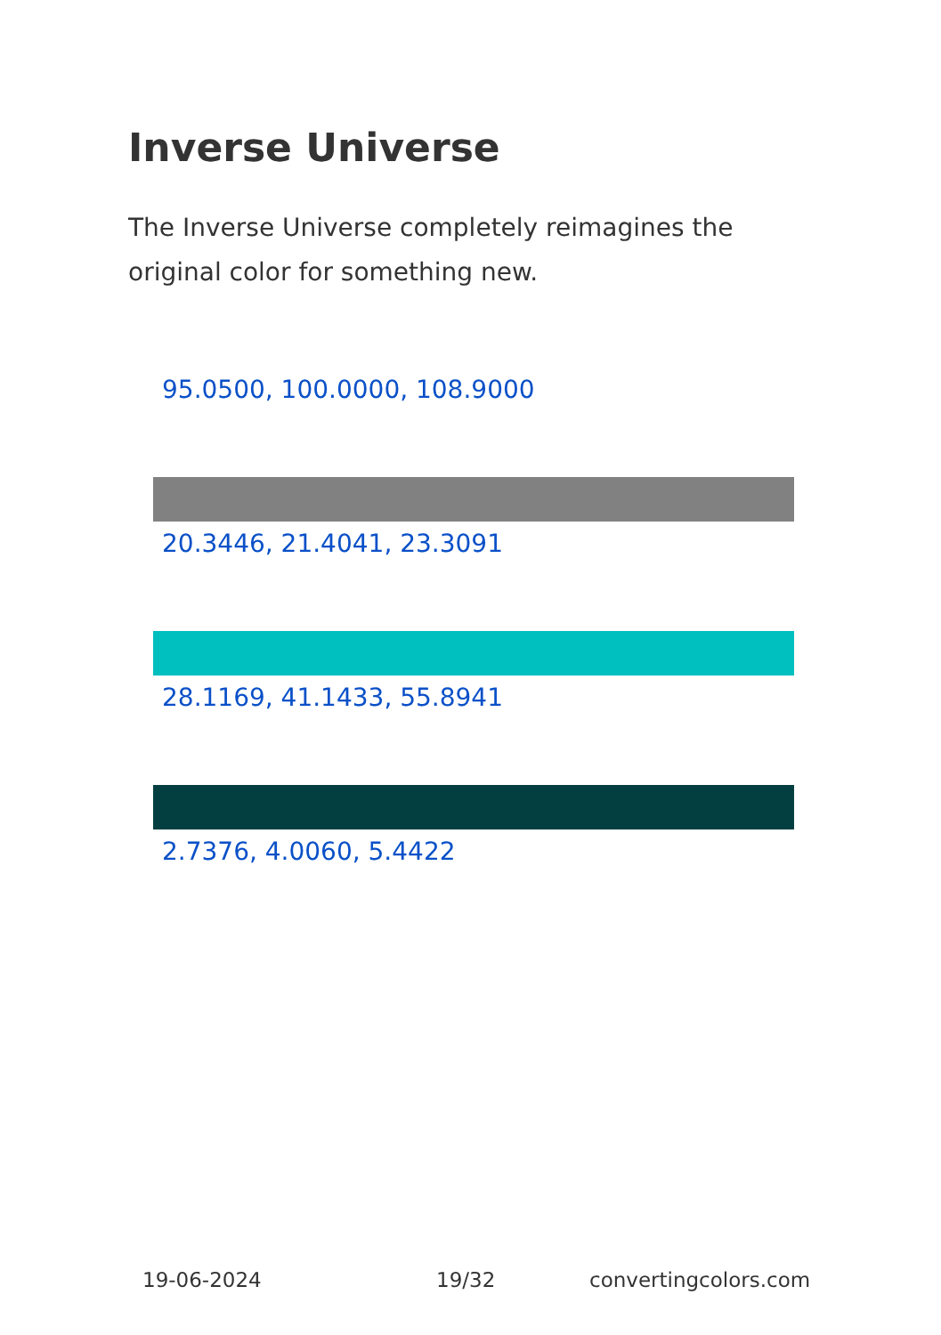Inverse Universe
The Inverse Universe completely reimagines the original color for something new.
95.0500, 100.0000, 108.9000
20.3446, 21.4041, 23.3091
28.1169, 41.1433, 55.8941
2.7376, 4.0060, 5.4422
19-06-2024 19/32 convertingcolors.com